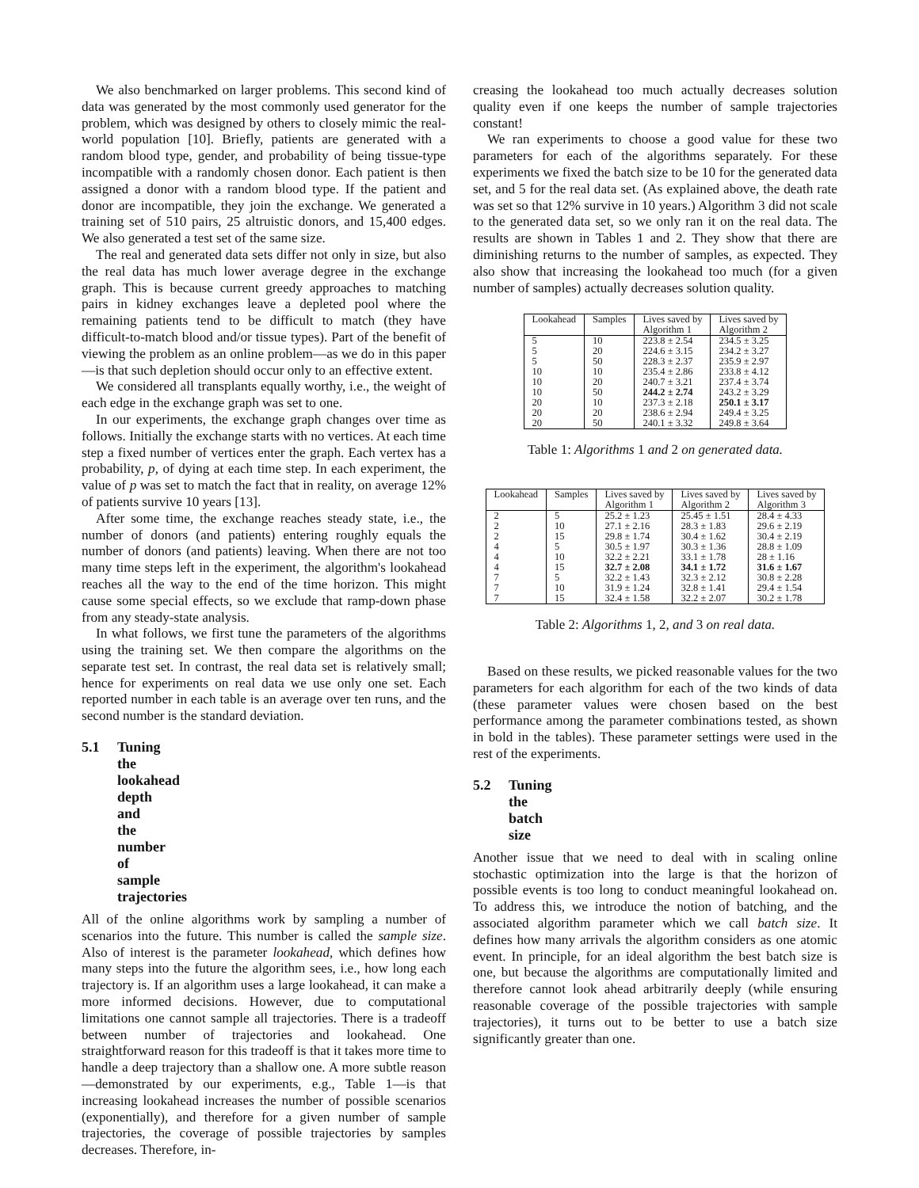We also benchmarked on larger problems. This second kind of data was generated by the most commonly used generator for the problem, which was designed by others to closely mimic the real-world population [10]. Briefly, patients are generated with a random blood type, gender, and probability of being tissue-type incompatible with a randomly chosen donor. Each patient is then assigned a donor with a random blood type. If the patient and donor are incompatible, they join the exchange. We generated a training set of 510 pairs, 25 altruistic donors, and 15,400 edges. We also generated a test set of the same size.
The real and generated data sets differ not only in size, but also the real data has much lower average degree in the exchange graph. This is because current greedy approaches to matching pairs in kidney exchanges leave a depleted pool where the remaining patients tend to be difficult to match (they have difficult-to-match blood and/or tissue types). Part of the benefit of viewing the problem as an online problem—as we do in this paper—is that such depletion should occur only to an effective extent.
We considered all transplants equally worthy, i.e., the weight of each edge in the exchange graph was set to one.
In our experiments, the exchange graph changes over time as follows. Initially the exchange starts with no vertices. At each time step a fixed number of vertices enter the graph. Each vertex has a probability, p, of dying at each time step. In each experiment, the value of p was set to match the fact that in reality, on average 12% of patients survive 10 years [13].
After some time, the exchange reaches steady state, i.e., the number of donors (and patients) entering roughly equals the number of donors (and patients) leaving. When there are not too many time steps left in the experiment, the algorithm's lookahead reaches all the way to the end of the time horizon. This might cause some special effects, so we exclude that ramp-down phase from any steady-state analysis.
In what follows, we first tune the parameters of the algorithms using the training set. We then compare the algorithms on the separate test set. In contrast, the real data set is relatively small; hence for experiments on real data we use only one set. Each reported number in each table is an average over ten runs, and the second number is the standard deviation.
5.1 Tuning the lookahead depth and the number of sample trajectories
All of the online algorithms work by sampling a number of scenarios into the future. This number is called the sample size. Also of interest is the parameter lookahead, which defines how many steps into the future the algorithm sees, i.e., how long each trajectory is. If an algorithm uses a large lookahead, it can make a more informed decisions. However, due to computational limitations one cannot sample all trajectories. There is a tradeoff between number of trajectories and lookahead. One straightforward reason for this tradeoff is that it takes more time to handle a deep trajectory than a shallow one. A more subtle reason—demonstrated by our experiments, e.g., Table 1—is that increasing lookahead increases the number of possible scenarios (exponentially), and therefore for a given number of sample trajectories, the coverage of possible trajectories by samples decreases. Therefore, in-
creasing the lookahead too much actually decreases solution quality even if one keeps the number of sample trajectories constant!
We ran experiments to choose a good value for these two parameters for each of the algorithms separately. For these experiments we fixed the batch size to be 10 for the generated data set, and 5 for the real data set. (As explained above, the death rate was set so that 12% survive in 10 years.) Algorithm 3 did not scale to the generated data set, so we only ran it on the real data. The results are shown in Tables 1 and 2. They show that there are diminishing returns to the number of samples, as expected. They also show that increasing the lookahead too much (for a given number of samples) actually decreases solution quality.
| Lookahead | Samples | Lives saved by Algorithm 1 | Lives saved by Algorithm 2 |
| --- | --- | --- | --- |
| 5 | 10 | 223.8 ± 2.54 | 234.5 ± 3.25 |
| 5 | 20 | 224.6 ± 3.15 | 234.2 ± 3.27 |
| 5 | 50 | 228.3 ± 2.37 | 235.9 ± 2.97 |
| 10 | 10 | 235.4 ± 2.86 | 233.8 ± 4.12 |
| 10 | 20 | 240.7 ± 3.21 | 237.4 ± 3.74 |
| 10 | 50 | 244.2 ± 2.74 | 243.2 ± 3.29 |
| 20 | 10 | 237.3 ± 2.18 | 250.1 ± 3.17 |
| 20 | 20 | 238.6 ± 2.94 | 249.4 ± 3.25 |
| 20 | 50 | 240.1 ± 3.32 | 249.8 ± 3.64 |
Table 1: Algorithms 1 and 2 on generated data.
| Lookahead | Samples | Lives saved by Algorithm 1 | Lives saved by Algorithm 2 | Lives saved by Algorithm 3 |
| --- | --- | --- | --- | --- |
| 2 | 5 | 25.2 ± 1.23 | 25.45 ± 1.51 | 28.4 ± 4.33 |
| 2 | 10 | 27.1 ± 2.16 | 28.3 ± 1.83 | 29.6 ± 2.19 |
| 2 | 15 | 29.8 ± 1.74 | 30.4 ± 1.62 | 30.4 ± 2.19 |
| 4 | 5 | 30.5 ± 1.97 | 30.3 ± 1.36 | 28.8 ± 1.09 |
| 4 | 10 | 32.2 ± 2.21 | 33.1 ± 1.78 | 28 ± 1.16 |
| 4 | 15 | 32.7 ± 2.08 | 34.1 ± 1.72 | 31.6 ± 1.67 |
| 7 | 5 | 32.2 ± 1.43 | 32.3 ± 2.12 | 30.8 ± 2.28 |
| 7 | 10 | 31.9 ± 1.24 | 32.8 ± 1.41 | 29.4 ± 1.54 |
| 7 | 15 | 32.4 ± 1.58 | 32.2 ± 2.07 | 30.2 ± 1.78 |
Table 2: Algorithms 1, 2, and 3 on real data.
Based on these results, we picked reasonable values for the two parameters for each algorithm for each of the two kinds of data (these parameter values were chosen based on the best performance among the parameter combinations tested, as shown in bold in the tables). These parameter settings were used in the rest of the experiments.
5.2 Tuning the batch size
Another issue that we need to deal with in scaling online stochastic optimization into the large is that the horizon of possible events is too long to conduct meaningful lookahead on. To address this, we introduce the notion of batching, and the associated algorithm parameter which we call batch size. It defines how many arrivals the algorithm considers as one atomic event. In principle, for an ideal algorithm the best batch size is one, but because the algorithms are computationally limited and therefore cannot look ahead arbitrarily deeply (while ensuring reasonable coverage of the possible trajectories with sample trajectories), it turns out to be better to use a batch size significantly greater than one.